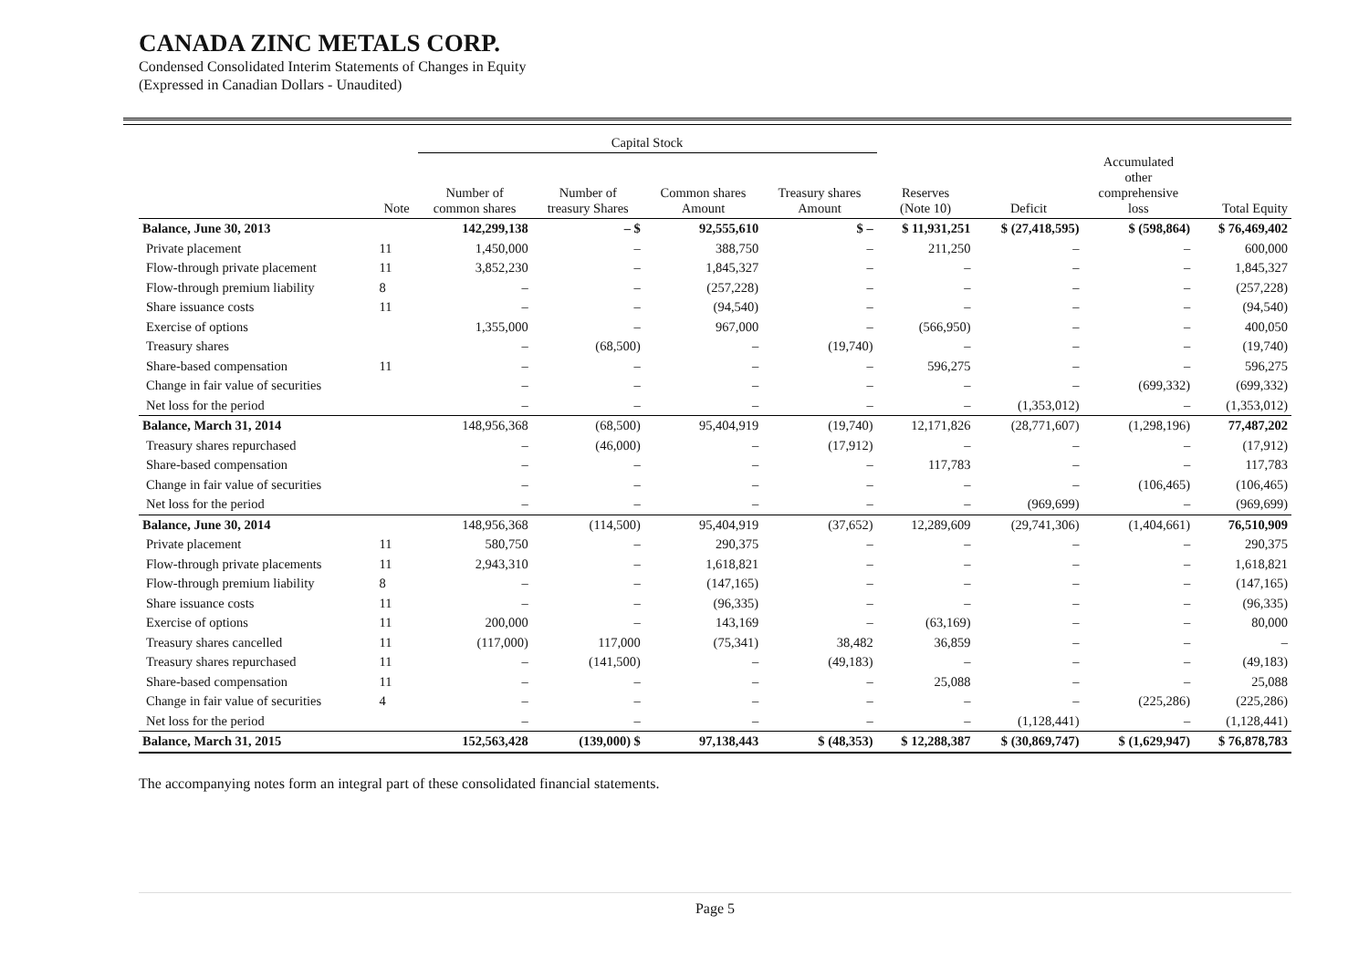CANADA ZINC METALS CORP.
Condensed Consolidated Interim Statements of Changes in Equity
(Expressed in Canadian Dollars - Unaudited)
| | | Capital Stock | | | | | | | |
| --- | --- | --- | --- | --- | --- | --- | --- | --- | --- |
| | Note | Number of common shares | Number of treasury Shares | Common shares Amount | Treasury shares Amount | Reserves (Note 10) | Deficit | Accumulated other comprehensive loss | Total Equity |
| Balance, June 30, 2013 | | 142,299,138 | – $ | 92,555,610 | $ – | $ 11,931,251 | $ (27,418,595) | $ (598,864) | $ 76,469,402 |
| Private placement | 11 | 1,450,000 | – | 388,750 | – | 211,250 | – | – | 600,000 |
| Flow-through private placement | 11 | 3,852,230 | – | 1,845,327 | – | – | – | – | 1,845,327 |
| Flow-through premium liability | 8 | – | – | (257,228) | – | – | – | – | (257,228) |
| Share issuance costs | 11 | – | – | (94,540) | – | – | – | – | (94,540) |
| Exercise of options | | 1,355,000 | – | 967,000 | – | (566,950) | – | – | 400,050 |
| Treasury shares | | – | (68,500) | – | (19,740) | – | – | – | (19,740) |
| Share-based compensation | 11 | – | – | – | – | 596,275 | – | – | 596,275 |
| Change in fair value of securities | | – | – | – | – | – | – | (699,332) | (699,332) |
| Net loss for the period | | – | – | – | – | – | (1,353,012) | – | (1,353,012) |
| Balance, March 31, 2014 | | 148,956,368 | (68,500) | 95,404,919 | (19,740) | 12,171,826 | (28,771,607) | (1,298,196) | 77,487,202 |
| Treasury shares repurchased | | – | (46,000) | – | (17,912) | – | – | – | (17,912) |
| Share-based compensation | | – | – | – | – | 117,783 | – | – | 117,783 |
| Change in fair value of securities | | – | – | – | – | – | – | (106,465) | (106,465) |
| Net loss for the period | | – | – | – | – | – | (969,699) | – | (969,699) |
| Balance, June 30, 2014 | | 148,956,368 | (114,500) | 95,404,919 | (37,652) | 12,289,609 | (29,741,306) | (1,404,661) | 76,510,909 |
| Private placement | 11 | 580,750 | – | 290,375 | – | – | – | – | 290,375 |
| Flow-through private placements | 11 | 2,943,310 | – | 1,618,821 | – | – | – | – | 1,618,821 |
| Flow-through premium liability | 8 | – | – | (147,165) | – | – | – | – | (147,165) |
| Share issuance costs | 11 | – | – | (96,335) | – | – | – | – | (96,335) |
| Exercise of options | 11 | 200,000 | – | 143,169 | – | (63,169) | – | – | 80,000 |
| Treasury shares cancelled | 11 | (117,000) | 117,000 | (75,341) | 38,482 | 36,859 | – | – | – |
| Treasury shares repurchased | 11 | – | (141,500) | – | (49,183) | – | – | – | (49,183) |
| Share-based compensation | 11 | – | – | – | – | 25,088 | – | – | 25,088 |
| Change in fair value of securities | 4 | – | – | – | – | – | – | (225,286) | (225,286) |
| Net loss for the period | | – | – | – | – | – | (1,128,441) | – | (1,128,441) |
| Balance, March 31, 2015 | | 152,563,428 | (139,000) $ | 97,138,443 | $ (48,353) | $ 12,288,387 | $ (30,869,747) | $ (1,629,947) | $ 76,878,783 |
The accompanying notes form an integral part of these consolidated financial statements.
Page 5